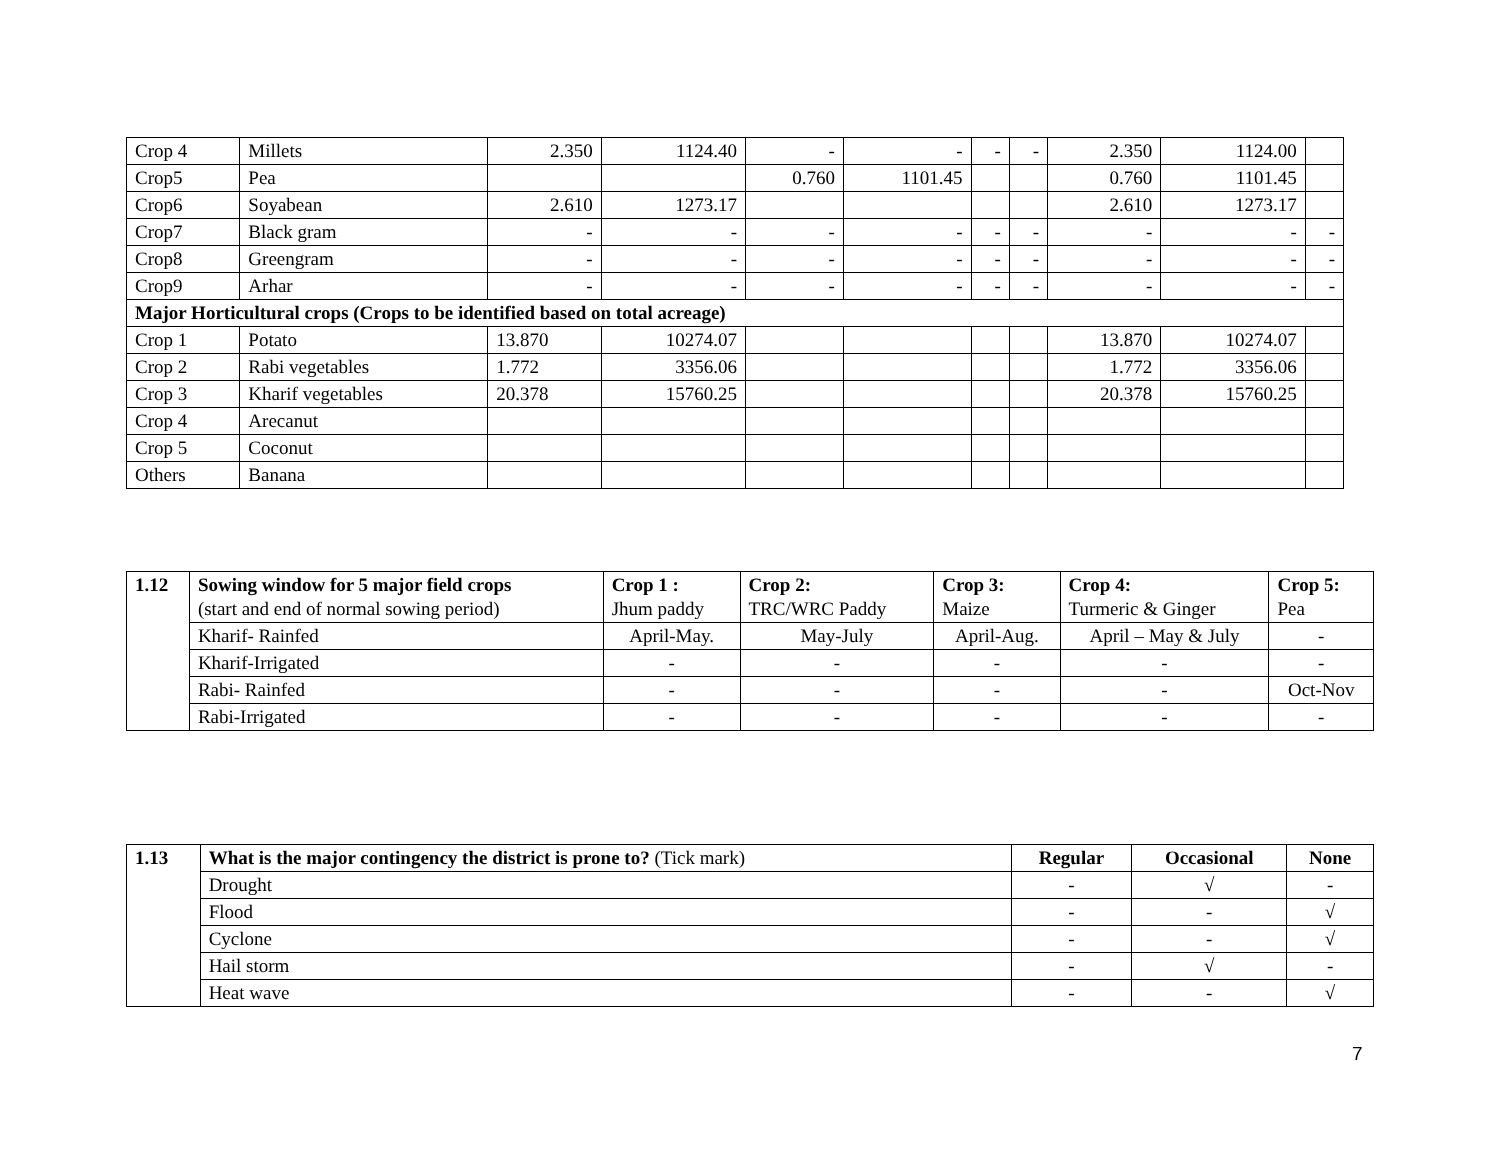| Crop 4 | Millets | 2.350 | 1124.40 | - | - | - | - | 2.350 | 1124.00 | |
| Crop5 | Pea | | | 0.760 | 1101.45 | | | 0.760 | 1101.45 | |
| Crop6 | Soyabean | 2.610 | 1273.17 | | | | | 2.610 | 1273.17 | |
| Crop7 | Black gram | - | - | - | - | - | - | - | - | - |
| Crop8 | Greengram | - | - | - | - | - | - | - | - | - |
| Crop9 | Arhar | - | - | - | - | - | - | - | - | - |
| Major Horticultural crops (Crops to be identified based on total acreage) | | | | | | | | | | |
| Crop 1 | Potato | 13.870 | 10274.07 | | | | | 13.870 | 10274.07 | |
| Crop 2 | Rabi vegetables | 1.772 | 3356.06 | | | | | 1.772 | 3356.06 | |
| Crop 3 | Kharif vegetables | 20.378 | 15760.25 | | | | | 20.378 | 15760.25 | |
| Crop 4 | Arecanut | | | | | | | | | |
| Crop 5 | Coconut | | | | | | | | | |
| Others | Banana | | | | | | | | | |
| 1.12 | Sowing window for 5 major field crops (start and end of normal sowing period) | Crop 1 : Jhum paddy | Crop 2: TRC/WRC Paddy | Crop 3: Maize | Crop 4: Turmeric & Ginger | Crop 5: Pea |
| | Kharif- Rainfed | April-May. | May-July | April-Aug. | April – May & July | - |
| | Kharif-Irrigated | - | - | - | - | - |
| | Rabi- Rainfed | - | - | - | - | Oct-Nov |
| | Rabi-Irrigated | - | - | - | - | - |
| 1.13 | What is the major contingency the district is prone to? (Tick mark) | Regular | Occasional | None |
| | Drought | - | √ | - |
| | Flood | - | - | √ |
| | Cyclone | - | - | √ |
| | Hail storm | - | √ | - |
| | Heat wave | - | - | √ |
7